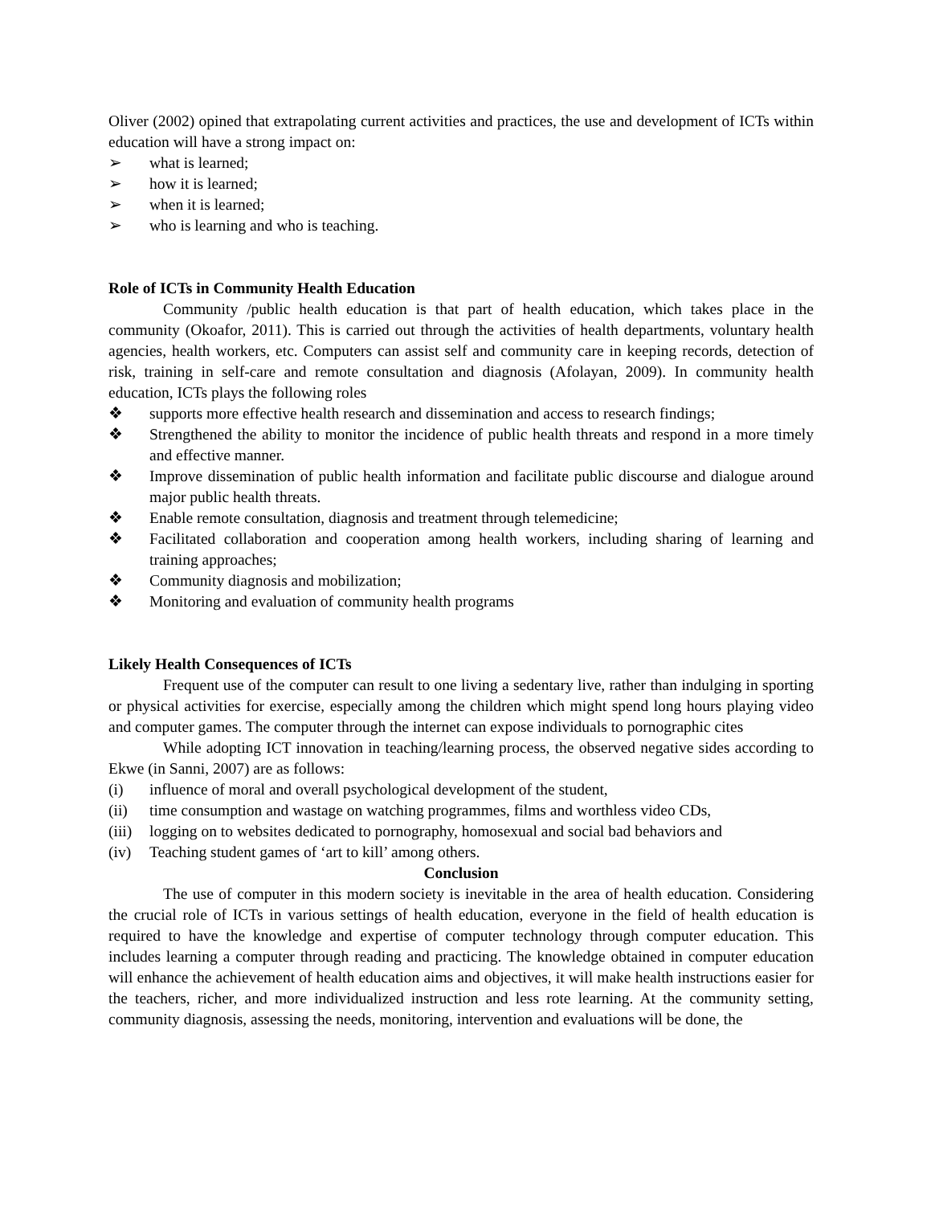Oliver (2002) opined that extrapolating current activities and practices, the use and development of ICTs within education will have a strong impact on:
➢ what is learned;
➢ how it is learned;
➢ when it is learned;
➢ who is learning and who is teaching.
Role of ICTs in Community Health Education
Community /public health education is that part of health education, which takes place in the community (Okoafor, 2011). This is carried out through the activities of health departments, voluntary health agencies, health workers, etc. Computers can assist self and community care in keeping records, detection of risk, training in self-care and remote consultation and diagnosis (Afolayan, 2009). In community health education, ICTs plays the following roles
❖ supports more effective health research and dissemination and access to research findings;
❖ Strengthened the ability to monitor the incidence of public health threats and respond in a more timely and effective manner.
❖ Improve dissemination of public health information and facilitate public discourse and dialogue around major public health threats.
❖ Enable remote consultation, diagnosis and treatment through telemedicine;
❖ Facilitated collaboration and cooperation among health workers, including sharing of learning and training approaches;
❖ Community diagnosis and mobilization;
❖ Monitoring and evaluation of community health programs
Likely Health Consequences of ICTs
Frequent use of the computer can result to one living a sedentary live, rather than indulging in sporting or physical activities for exercise, especially among the children which might spend long hours playing video and computer games. The computer through the internet can expose individuals to pornographic cites
While adopting ICT innovation in teaching/learning process, the observed negative sides according to Ekwe (in Sanni, 2007) are as follows:
(i) influence of moral and overall psychological development of the student,
(ii) time consumption and wastage on watching programmes, films and worthless video CDs,
(iii) logging on to websites dedicated to pornography, homosexual and social bad behaviors and
(iv) Teaching student games of ‘art to kill’ among others.
Conclusion
The use of computer in this modern society is inevitable in the area of health education. Considering the crucial role of ICTs in various settings of health education, everyone in the field of health education is required to have the knowledge and expertise of computer technology through computer education. This includes learning a computer through reading and practicing. The knowledge obtained in computer education will enhance the achievement of health education aims and objectives, it will make health instructions easier for the teachers, richer, and more individualized instruction and less rote learning. At the community setting, community diagnosis, assessing the needs, monitoring, intervention and evaluations will be done, the